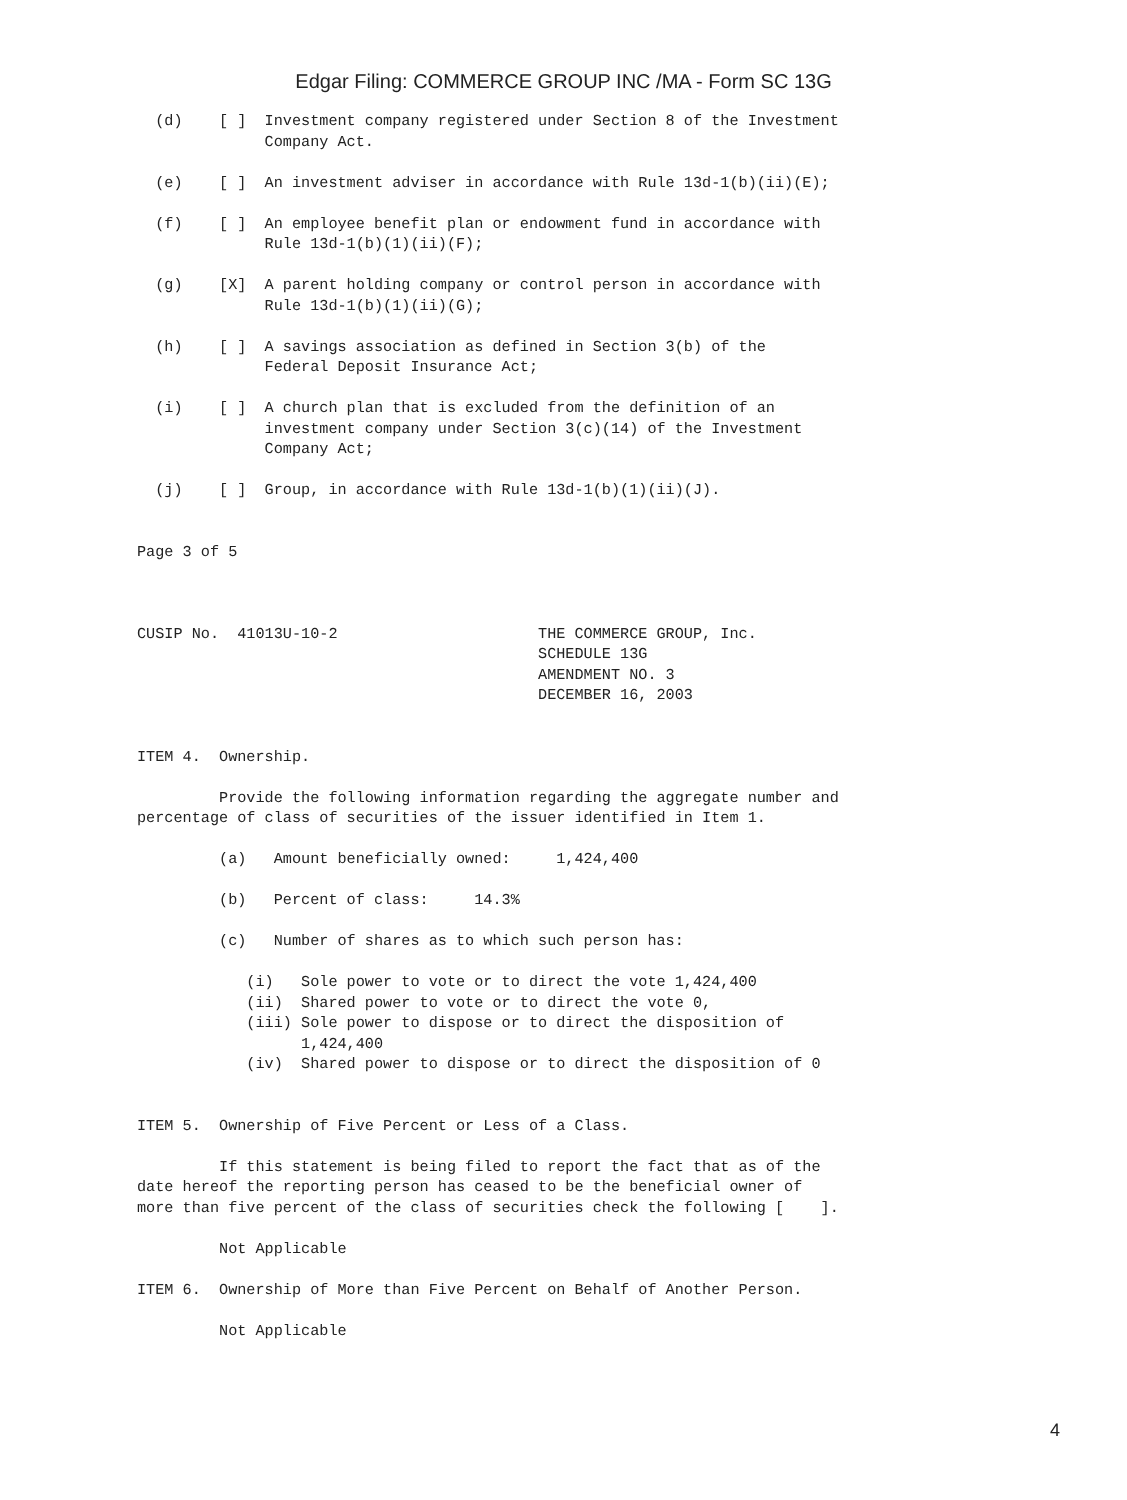Edgar Filing: COMMERCE GROUP INC /MA - Form SC 13G
  (d)    [ ]  Investment company registered under Section 8 of the Investment
              Company Act.

  (e)    [ ]  An investment adviser in accordance with Rule 13d-1(b)(ii)(E);

  (f)    [ ]  An employee benefit plan or endowment fund in accordance with
              Rule 13d-1(b)(1)(ii)(F);

  (g)    [X]  A parent holding company or control person in accordance with
              Rule 13d-1(b)(1)(ii)(G);

  (h)    [ ]  A savings association as defined in Section 3(b) of the
              Federal Deposit Insurance Act;

  (i)    [ ]  A church plan that is excluded from the definition of an
              investment company under Section 3(c)(14) of the Investment
              Company Act;

  (j)    [ ]  Group, in accordance with Rule 13d-1(b)(1)(ii)(J).


Page 3 of 5



CUSIP No.  41013U-10-2                      THE COMMERCE GROUP, Inc.
                                            SCHEDULE 13G
                                            AMENDMENT NO. 3
                                            DECEMBER 16, 2003


ITEM 4.  Ownership.

         Provide the following information regarding the aggregate number and
percentage of class of securities of the issuer identified in Item 1.

         (a)   Amount beneficially owned:     1,424,400

         (b)   Percent of class:     14.3%

         (c)   Number of shares as to which such person has:

            (i)   Sole power to vote or to direct the vote 1,424,400
            (ii)  Shared power to vote or to direct the vote 0,
            (iii) Sole power to dispose or to direct the disposition of
                  1,424,400
            (iv)  Shared power to dispose or to direct the disposition of 0


ITEM 5.  Ownership of Five Percent or Less of a Class.

         If this statement is being filed to report the fact that as of the
date hereof the reporting person has ceased to be the beneficial owner of
more than five percent of the class of securities check the following [    ].

         Not Applicable

ITEM 6.  Ownership of More than Five Percent on Behalf of Another Person.

         Not Applicable
4